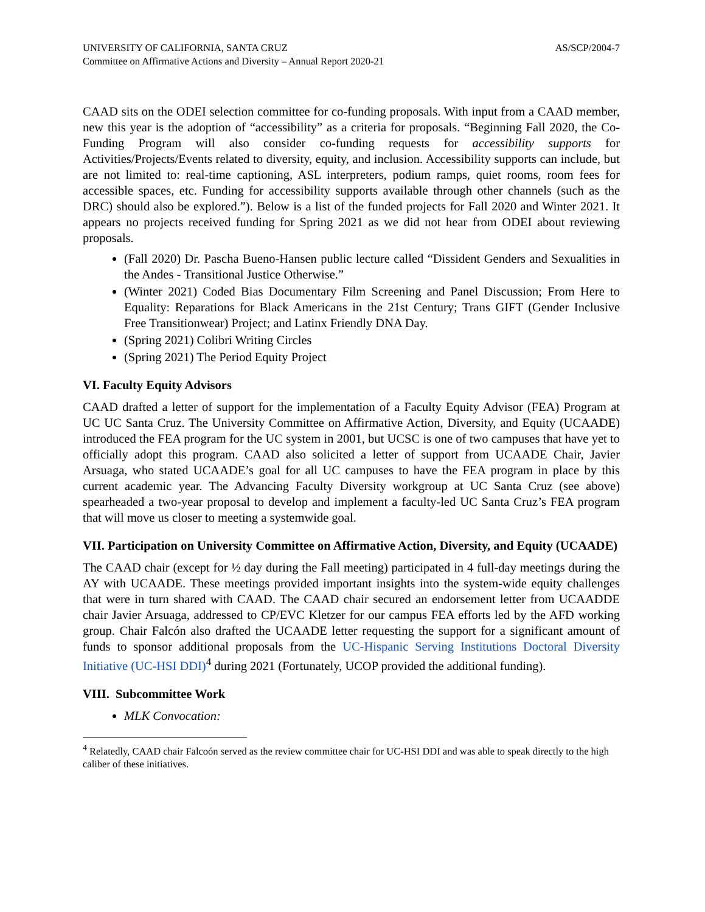UNIVERSITY OF CALIFORNIA, SANTA CRUZ
Committee on Affirmative Actions and Diversity – Annual Report 2020-21
AS/SCP/2004-7
CAAD sits on the ODEI selection committee for co-funding proposals. With input from a CAAD member, new this year is the adoption of “accessibility” as a criteria for proposals. “Beginning Fall 2020, the Co-Funding Program will also consider co-funding requests for accessibility supports for Activities/Projects/Events related to diversity, equity, and inclusion. Accessibility supports can include, but are not limited to: real-time captioning, ASL interpreters, podium ramps, quiet rooms, room fees for accessible spaces, etc. Funding for accessibility supports available through other channels (such as the DRC) should also be explored.”). Below is a list of the funded projects for Fall 2020 and Winter 2021. It appears no projects received funding for Spring 2021 as we did not hear from ODEI about reviewing proposals.
(Fall 2020) Dr. Pascha Bueno-Hansen public lecture called “Dissident Genders and Sexualities in the Andes - Transitional Justice Otherwise.”
(Winter 2021) Coded Bias Documentary Film Screening and Panel Discussion; From Here to Equality: Reparations for Black Americans in the 21st Century; Trans GIFT (Gender Inclusive Free Transitionwear) Project; and Latinx Friendly DNA Day.
(Spring 2021) Colibri Writing Circles
(Spring 2021) The Period Equity Project
VI. Faculty Equity Advisors
CAAD drafted a letter of support for the implementation of a Faculty Equity Advisor (FEA) Program at UC UC Santa Cruz. The University Committee on Affirmative Action, Diversity, and Equity (UCAADE) introduced the FEA program for the UC system in 2001, but UCSC is one of two campuses that have yet to officially adopt this program. CAAD also solicited a letter of support from UCAADE Chair, Javier Arsuaga, who stated UCAADE’s goal for all UC campuses to have the FEA program in place by this current academic year. The Advancing Faculty Diversity workgroup at UC Santa Cruz (see above) spearheaded a two-year proposal to develop and implement a faculty-led UC Santa Cruz’s FEA program that will move us closer to meeting a systemwide goal.
VII. Participation on University Committee on Affirmative Action, Diversity, and Equity (UCAADE)
The CAAD chair (except for ½ day during the Fall meeting) participated in 4 full-day meetings during the AY with UCAADE. These meetings provided important insights into the system-wide equity challenges that were in turn shared with CAAD. The CAAD chair secured an endorsement letter from UCAADDE chair Javier Arsuaga, addressed to CP/EVC Kletzer for our campus FEA efforts led by the AFD working group. Chair Falcón also drafted the UCAADE letter requesting the support for a significant amount of funds to sponsor additional proposals from the UC-Hispanic Serving Institutions Doctoral Diversity Initiative (UC-HSI DDI)<sup>4</sup> during 2021 (Fortunately, UCOP provided the additional funding).
VIII. Subcommittee Work
MLK Convocation:
<sup>4</sup> Relatedly, CAAD chair Falcoón served as the review committee chair for UC-HSI DDI and was able to speak directly to the high caliber of these initiatives.